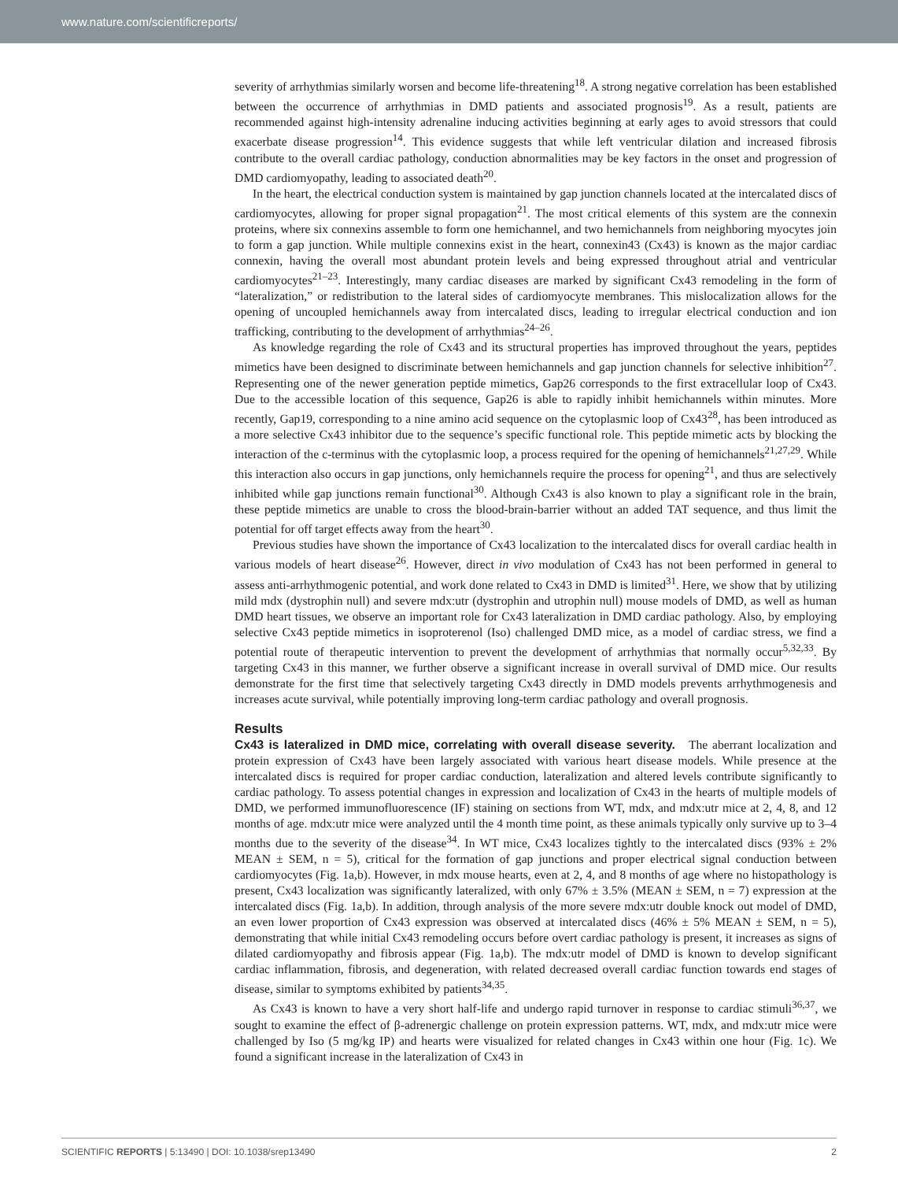www.nature.com/scientificreports/
severity of arrhythmias similarly worsen and become life-threatening<sup>18</sup>. A strong negative correlation has been established between the occurrence of arrhythmias in DMD patients and associated prognosis<sup>19</sup>. As a result, patients are recommended against high-intensity adrenaline inducing activities beginning at early ages to avoid stressors that could exacerbate disease progression<sup>14</sup>. This evidence suggests that while left ventricular dilation and increased fibrosis contribute to the overall cardiac pathology, conduction abnormalities may be key factors in the onset and progression of DMD cardiomyopathy, leading to associated death<sup>20</sup>.
In the heart, the electrical conduction system is maintained by gap junction channels located at the intercalated discs of cardiomyocytes, allowing for proper signal propagation<sup>21</sup>. The most critical elements of this system are the connexin proteins, where six connexins assemble to form one hemichannel, and two hemichannels from neighboring myocytes join to form a gap junction. While multiple connexins exist in the heart, connexin43 (Cx43) is known as the major cardiac connexin, having the overall most abundant protein levels and being expressed throughout atrial and ventricular cardiomyocytes<sup>21–23</sup>. Interestingly, many cardiac diseases are marked by significant Cx43 remodeling in the form of “lateralization,” or redistribution to the lateral sides of cardiomyocyte membranes. This mislocalization allows for the opening of uncoupled hemichannels away from intercalated discs, leading to irregular electrical conduction and ion trafficking, contributing to the development of arrhythmias<sup>24–26</sup>.
As knowledge regarding the role of Cx43 and its structural properties has improved throughout the years, peptides mimetics have been designed to discriminate between hemichannels and gap junction channels for selective inhibition<sup>27</sup>. Representing one of the newer generation peptide mimetics, Gap26 corresponds to the first extracellular loop of Cx43. Due to the accessible location of this sequence, Gap26 is able to rapidly inhibit hemichannels within minutes. More recently, Gap19, corresponding to a nine amino acid sequence on the cytoplasmic loop of Cx43<sup>28</sup>, has been introduced as a more selective Cx43 inhibitor due to the sequence’s specific functional role. This peptide mimetic acts by blocking the interaction of the c-terminus with the cytoplasmic loop, a process required for the opening of hemichannels<sup>21,27,29</sup>. While this interaction also occurs in gap junctions, only hemichannels require the process for opening<sup>21</sup>, and thus are selectively inhibited while gap junctions remain functional<sup>30</sup>. Although Cx43 is also known to play a significant role in the brain, these peptide mimetics are unable to cross the blood-brain-barrier without an added TAT sequence, and thus limit the potential for off target effects away from the heart<sup>30</sup>.
Previous studies have shown the importance of Cx43 localization to the intercalated discs for overall cardiac health in various models of heart disease<sup>26</sup>. However, direct in vivo modulation of Cx43 has not been performed in general to assess anti-arrhythmogenic potential, and work done related to Cx43 in DMD is limited<sup>31</sup>. Here, we show that by utilizing mild mdx (dystrophin null) and severe mdx:utr (dystrophin and utrophin null) mouse models of DMD, as well as human DMD heart tissues, we observe an important role for Cx43 lateralization in DMD cardiac pathology. Also, by employing selective Cx43 peptide mimetics in isoproterenol (Iso) challenged DMD mice, as a model of cardiac stress, we find a potential route of therapeutic intervention to prevent the development of arrhythmias that normally occur<sup>5,32,33</sup>. By targeting Cx43 in this manner, we further observe a significant increase in overall survival of DMD mice. Our results demonstrate for the first time that selectively targeting Cx43 directly in DMD models prevents arrhythmogenesis and increases acute survival, while potentially improving long-term cardiac pathology and overall prognosis.
Results
Cx43 is lateralized in DMD mice, correlating with overall disease severity. The aberrant localization and protein expression of Cx43 have been largely associated with various heart disease models. While presence at the intercalated discs is required for proper cardiac conduction, lateralization and altered levels contribute significantly to cardiac pathology. To assess potential changes in expression and localization of Cx43 in the hearts of multiple models of DMD, we performed immunofluorescence (IF) staining on sections from WT, mdx, and mdx:utr mice at 2, 4, 8, and 12 months of age. mdx:utr mice were analyzed until the 4 month time point, as these animals typically only survive up to 3–4 months due to the severity of the disease<sup>34</sup>. In WT mice, Cx43 localizes tightly to the intercalated discs (93% ± 2% MEAN ± SEM, n = 5), critical for the formation of gap junctions and proper electrical signal conduction between cardiomyocytes (Fig. 1a,b). However, in mdx mouse hearts, even at 2, 4, and 8 months of age where no histopathology is present, Cx43 localization was significantly lateralized, with only 67% ± 3.5% (MEAN ± SEM, n = 7) expression at the intercalated discs (Fig. 1a,b). In addition, through analysis of the more severe mdx:utr double knock out model of DMD, an even lower proportion of Cx43 expression was observed at intercalated discs (46% ± 5% MEAN ± SEM, n = 5), demonstrating that while initial Cx43 remodeling occurs before overt cardiac pathology is present, it increases as signs of dilated cardiomyopathy and fibrosis appear (Fig. 1a,b). The mdx:utr model of DMD is known to develop significant cardiac inflammation, fibrosis, and degeneration, with related decreased overall cardiac function towards end stages of disease, similar to symptoms exhibited by patients<sup>34,35</sup>.
As Cx43 is known to have a very short half-life and undergo rapid turnover in response to cardiac stimuli<sup>36,37</sup>, we sought to examine the effect of β-adrenergic challenge on protein expression patterns. WT, mdx, and mdx:utr mice were challenged by Iso (5 mg/kg IP) and hearts were visualized for related changes in Cx43 within one hour (Fig. 1c). We found a significant increase in the lateralization of Cx43 in
SCIENTIFIC REPORTS | 5:13490 | DOI: 10.1038/srep13490 2